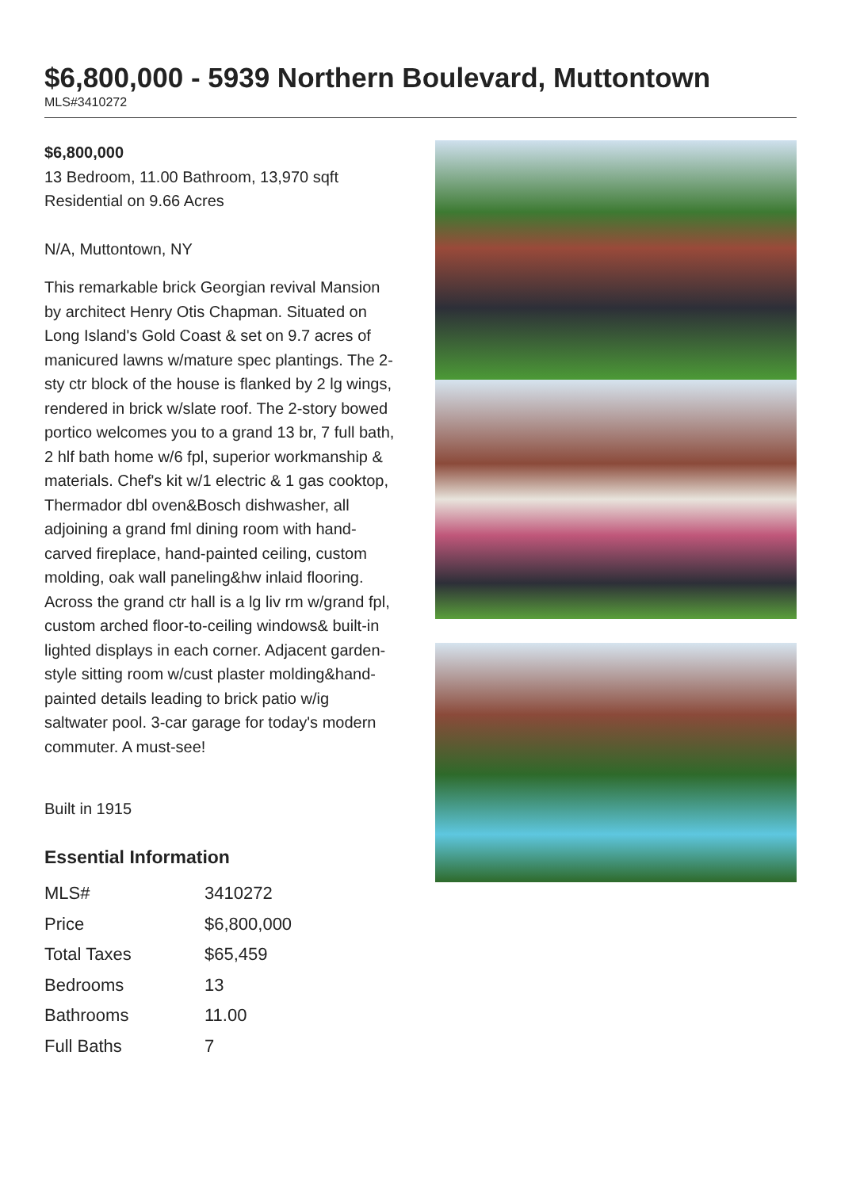$6,800,000 - 5939 Northern Boulevard, Muttontown
MLS#3410272
$6,800,000
13 Bedroom, 11.00 Bathroom, 13,970 sqft
Residential on 9.66 Acres
N/A, Muttontown, NY
This remarkable brick Georgian revival Mansion by architect Henry Otis Chapman. Situated on Long Island's Gold Coast & set on 9.7 acres of manicured lawns w/mature spec plantings. The 2-sty ctr block of the house is flanked by 2 lg wings, rendered in brick w/slate roof. The 2-story bowed portico welcomes you to a grand 13 br, 7 full bath, 2 hlf bath home w/6 fpl, superior workmanship & materials. Chef's kit w/1 electric & 1 gas cooktop, Thermador dbl oven&Bosch dishwasher, all adjoining a grand fml dining room with hand-carved fireplace, hand-painted ceiling, custom molding, oak wall paneling&hw inlaid flooring. Across the grand ctr hall is a lg liv rm w/grand fpl, custom arched floor-to-ceiling windows& built-in lighted displays in each corner. Adjacent garden-style sitting room w/cust plaster molding&hand-painted details leading to brick patio w/ig saltwater pool. 3-car garage for today's modern commuter. A must-see!
Built in 1915
Essential Information
| MLS# | 3410272 |
| Price | $6,800,000 |
| Total Taxes | $65,459 |
| Bedrooms | 13 |
| Bathrooms | 11.00 |
| Full Baths | 7 |